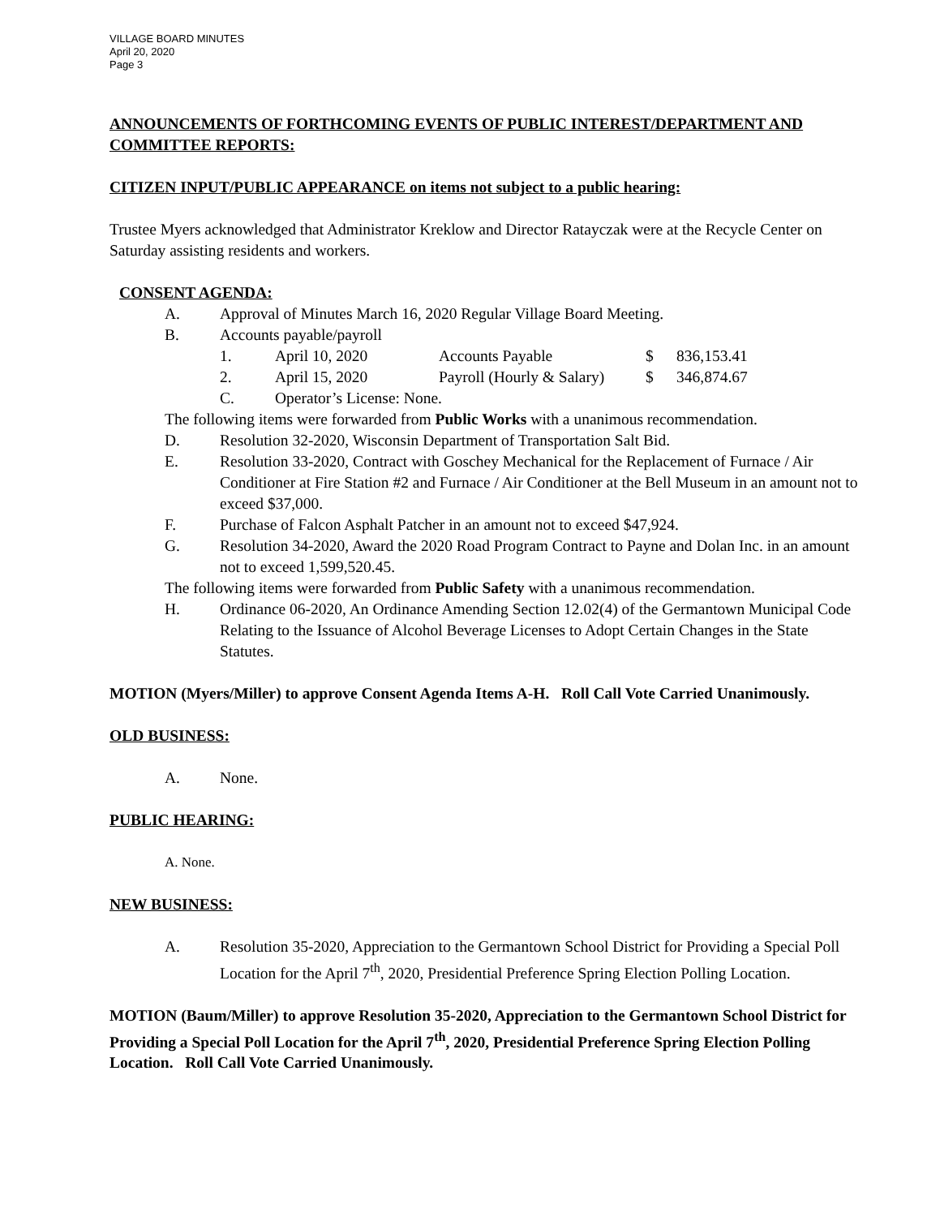VILLAGE BOARD MINUTES
April 20, 2020
Page 3
ANNOUNCEMENTS OF FORTHCOMING EVENTS OF PUBLIC INTEREST/DEPARTMENT AND COMMITTEE REPORTS:
CITIZEN INPUT/PUBLIC APPEARANCE on items not subject to a public hearing:
Trustee Myers acknowledged that Administrator Kreklow and Director Ratayczak were at the Recycle Center on Saturday assisting residents and workers.
CONSENT AGENDA:
A. Approval of Minutes March 16, 2020 Regular Village Board Meeting.
B. Accounts payable/payroll
1. April 10, 2020 Accounts Payable $ 836,153.41
2. April 15, 2020 Payroll (Hourly & Salary) $ 346,874.67
C. Operator’s License: None.
The following items were forwarded from Public Works with a unanimous recommendation.
D. Resolution 32-2020, Wisconsin Department of Transportation Salt Bid.
E. Resolution 33-2020, Contract with Goschey Mechanical for the Replacement of Furnace / Air Conditioner at Fire Station #2 and Furnace / Air Conditioner at the Bell Museum in an amount not to exceed $37,000.
F. Purchase of Falcon Asphalt Patcher in an amount not to exceed $47,924.
G. Resolution 34-2020, Award the 2020 Road Program Contract to Payne and Dolan Inc. in an amount not to exceed 1,599,520.45.
The following items were forwarded from Public Safety with a unanimous recommendation.
H. Ordinance 06-2020, An Ordinance Amending Section 12.02(4) of the Germantown Municipal Code Relating to the Issuance of Alcohol Beverage Licenses to Adopt Certain Changes in the State Statutes.
MOTION (Myers/Miller) to approve Consent Agenda Items A-H. Roll Call Vote Carried Unanimously.
OLD BUSINESS:
A. None.
PUBLIC HEARING:
A. None.
NEW BUSINESS:
A. Resolution 35-2020, Appreciation to the Germantown School District for Providing a Special Poll Location for the April 7<sup>th</sup>, 2020, Presidential Preference Spring Election Polling Location.
MOTION (Baum/Miller) to approve Resolution 35-2020, Appreciation to the Germantown School District for Providing a Special Poll Location for the April 7<sup>th</sup>, 2020, Presidential Preference Spring Election Polling Location. Roll Call Vote Carried Unanimously.